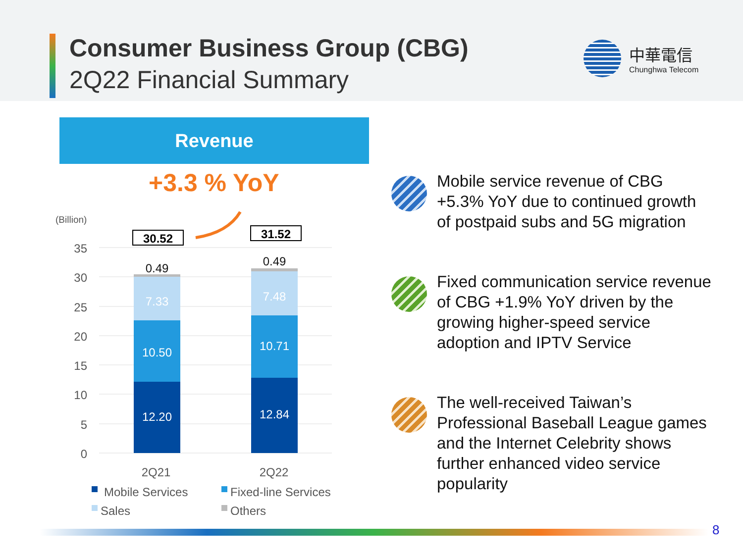Consumer Business Group (CBG)
2Q22 Financial Summary
中華電信
Chunghwa Telecom
Revenue
+3.3 % YoY
(Billion)
35
30
25
20
15
10
5
0
12.20
10.50
7.33
12.84
10.71
7.48
0.49
0.49
30.52
31.52
2Q21
2Q22
Mobile Services
Fixed-line Services
Sales
Others
Mobile service revenue of CBG +5.3% YoY due to continued growth of postpaid subs and 5G migration
Fixed communication service revenue of CBG +1.9% YoY driven by the growing higher-speed service adoption and IPTV Service
The well-received Taiwan’s Professional Baseball League games and the Internet Celebrity shows further enhanced video service popularity
8